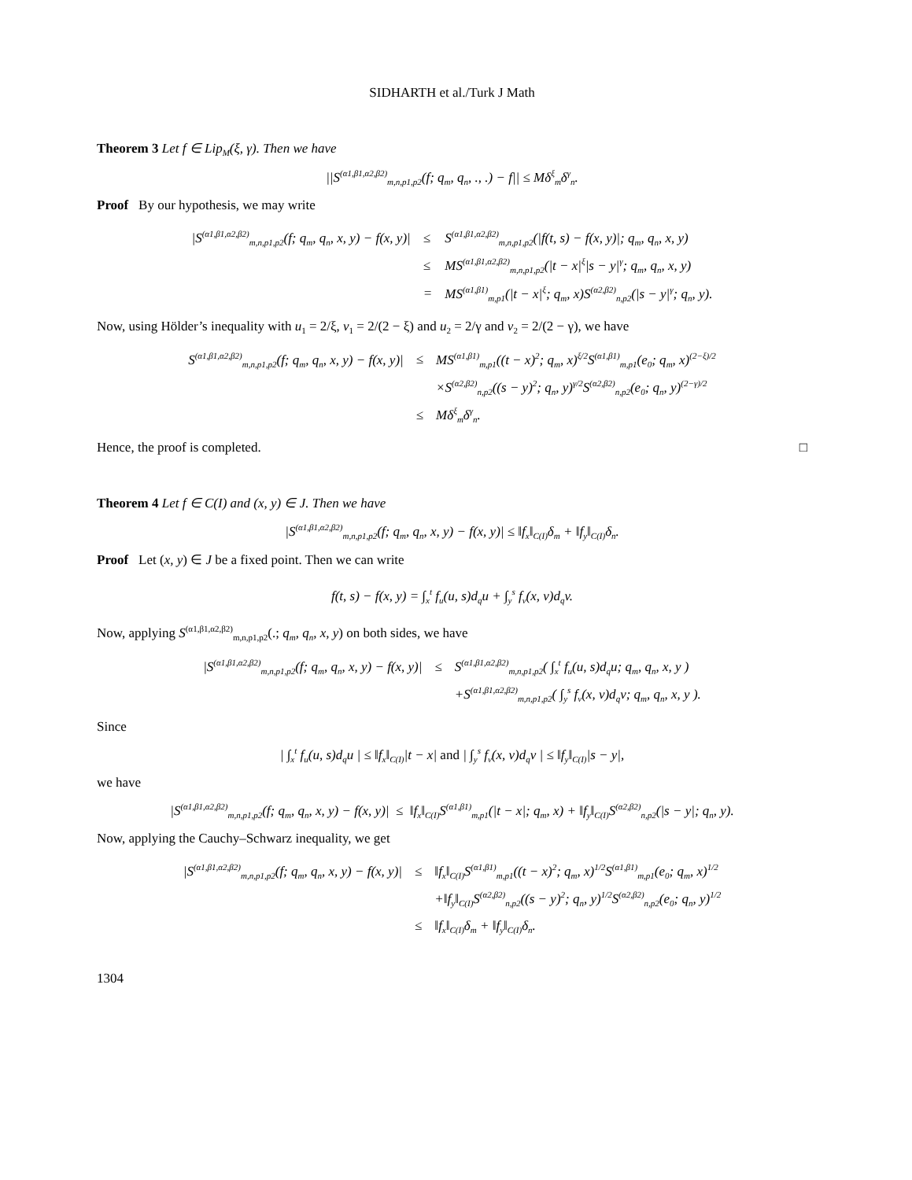SIDHARTH et al./Turk J Math
Theorem 3 Let f ∈ Lip<sub>M</sub>(ξ, γ). Then we have
||S<sup>(α1,β1,α2,β2)</sup><sub>m,n,p1,p2</sub>(f; q<sub>m</sub>, q<sub>n</sub>, ., .) − f|| ≤ Mδ<sup>ξ</sup><sub>m</sub>δ<sup>γ</sup><sub>n</sub>.
Proof By our hypothesis, we may write
| /S<sup>(α1,β1,α2,β2)</sup><sub>m,n,p1,p2</sub>(f; q<sub>m</sub>, q<sub>n</sub>, x, y) − f(x, y)/ | ≤ | S<sup>(α1,β1,α2,β2)</sup><sub>m,n,p1,p2</sub>(/f(t, s) − f(x, y)/; q<sub>m</sub>, q<sub>n</sub>, x, y) |
| | ≤ | MS<sup>(α1,β1,α2,β2)</sup><sub>m,n,p1,p2</sub>(/t − x/<sup>ξ</sup>/s − y/<sup>γ</sup>; q<sub>m</sub>, q<sub>n</sub>, x, y) |
| | = | MS<sup>(α1,β1)</sup><sub>m,p1</sub>(/t − x/<sup>ξ</sup>; q<sub>m</sub>, x)S<sup>(α2,β2)</sup><sub>n,p2</sub>(/s − y/<sup>γ</sup>; q<sub>n</sub>, y). |
Now, using Hölder’s inequality with u<sub>1</sub> = 2/ξ, v<sub>1</sub> = 2/(2 − ξ) and u<sub>2</sub> = 2/γ and v<sub>2</sub> = 2/(2 − γ), we have
| S<sup>(α1,β1,α2,β2)</sup><sub>m,n,p1,p2</sub>(f; q<sub>m</sub>, q<sub>n</sub>, x, y) − f(x, y)/ | ≤ | MS<sup>(α1,β1)</sup><sub>m,p1</sub>((t − x)<sup>2</sup>; q<sub>m</sub>, x)<sup>ξ/2</sup>S<sup>(α1,β1)</sup><sub>m,p1</sub>(e<sub>0</sub>; q<sub>m</sub>, x)<sup>(2−ξ)/2</sup> |
| | | ×S<sup>(α2,β2)</sup><sub>n,p2</sub>((s − y)<sup>2</sup>; q<sub>n</sub>, y)<sup>γ/2</sup>S<sup>(α2,β2)</sup><sub>n,p2</sub>(e<sub>0</sub>; q<sub>n</sub>, y)<sup>(2−γ)/2</sup> |
| | ≤ | Mδ<sup>ξ</sup><sub>m</sub>δ<sup>γ</sup><sub>n</sub>. |
Hence, the proof is completed. □
Theorem 4 Let f ∈ C(I) and (x, y) ∈ J. Then we have
|S<sup>(α1,β1,α2,β2)</sup><sub>m,n,p1,p2</sub>(f; q<sub>m</sub>, q<sub>n</sub>, x, y) − f(x, y)| ≤ ‖f<sub>x</sub>‖<sub>C(I)</sub>δ<sub>m</sub> + ‖f<sub>y</sub>‖<sub>C(I)</sub>δ<sub>n</sub>.
Proof Let (x, y) ∈ J be a fixed point. Then we can write
f(t, s) − f(x, y) = ∫<sub>x</sub><sup>t</sup> f<sub>u</sub>(u, s)d<sub>q</sub>u + ∫<sub>y</sub><sup>s</sup> f<sub>v</sub>(x, v)d<sub>q</sub>v.
Now, applying S<sup>(α1,β1,α2,β2)</sup><sub>m,n,p1,p2</sub>(.; q<sub>m</sub>, q<sub>n</sub>, x, y) on both sides, we have
| /S<sup>(α1,β1,α2,β2)</sup><sub>m,n,p1,p2</sub>(f; q<sub>m</sub>, q<sub>n</sub>, x, y) − f(x, y)/ | ≤ | S<sup>(α1,β1,α2,β2)</sup><sub>m,n,p1,p2</sub>( ∫<sub>x</sub><sup>t</sup> f<sub>u</sub>(u, s)d<sub>q</sub>u; q<sub>m</sub>, q<sub>n</sub>, x, y ) |
| | | +S<sup>(α1,β1,α2,β2)</sup><sub>m,n,p1,p2</sub>( ∫<sub>y</sub><sup>s</sup> f<sub>v</sub>(x, v)d<sub>q</sub>v; q<sub>m</sub>, q<sub>n</sub>, x, y ). |
Since
| ∫<sub>x</sub><sup>t</sup> f<sub>u</sub>(u, s)d<sub>q</sub>u | ≤ ‖f<sub>x</sub>‖<sub>C(I)</sub>|t − x| and | ∫<sub>y</sub><sup>s</sup> f<sub>v</sub>(x, v)d<sub>q</sub>v | ≤ ‖f<sub>y</sub>‖<sub>C(I)</sub>|s − y|,
we have
|S<sup>(α1,β1,α2,β2)</sup><sub>m,n,p1,p2</sub>(f; q<sub>m</sub>, q<sub>n</sub>, x, y) − f(x, y)| ≤ ‖f<sub>x</sub>‖<sub>C(I)</sub>S<sup>(α1,β1)</sup><sub>m,p1</sub>(|t − x|; q<sub>m</sub>, x) + ‖f<sub>y</sub>‖<sub>C(I)</sub>S<sup>(α2,β2)</sup><sub>n,p2</sub>(|s − y|; q<sub>n</sub>, y).
Now, applying the Cauchy–Schwarz inequality, we get
| /S<sup>(α1,β1,α2,β2)</sup><sub>m,n,p1,p2</sub>(f; q<sub>m</sub>, q<sub>n</sub>, x, y) − f(x, y)/ | ≤ | ‖f<sub>x</sub>‖<sub>C(I)</sub>S<sup>(α1,β1)</sup><sub>m,p1</sub>((t − x)<sup>2</sup>; q<sub>m</sub>, x)<sup>1/2</sup>S<sup>(α1,β1)</sup><sub>m,p1</sub>(e<sub>0</sub>; q<sub>m</sub>, x)<sup>1/2</sup> |
| | | +‖f<sub>y</sub>‖<sub>C(I)</sub>S<sup>(α2,β2)</sup><sub>n,p2</sub>((s − y)<sup>2</sup>; q<sub>n</sub>, y)<sup>1/2</sup>S<sup>(α2,β2)</sup><sub>n,p2</sub>(e<sub>0</sub>; q<sub>n</sub>, y)<sup>1/2</sup> |
| | ≤ | ‖f<sub>x</sub>‖<sub>C(I)</sub>δ<sub>m</sub> + ‖f<sub>y</sub>‖<sub>C(I)</sub>δ<sub>n</sub>. |
1304